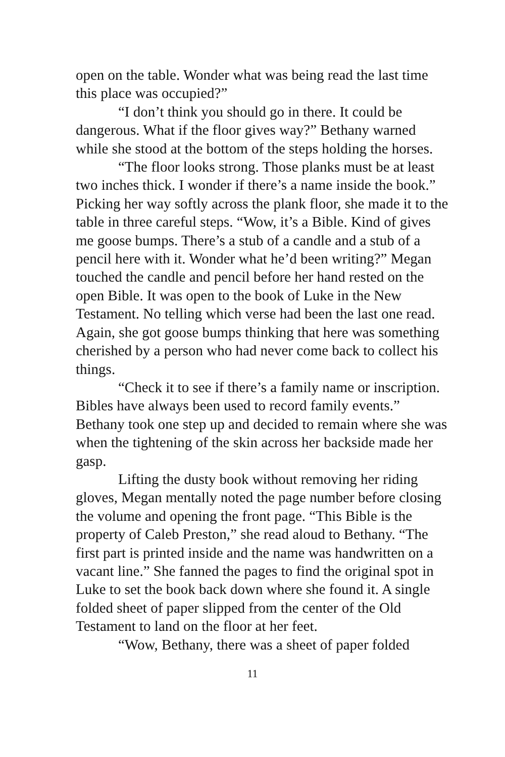open on the table. Wonder what was being read the last time this place was occupied?”
“I don’t think you should go in there. It could be dangerous. What if the floor gives way?” Bethany warned while she stood at the bottom of the steps holding the horses.
“The floor looks strong. Those planks must be at least two inches thick. I wonder if there’s a name inside the book.” Picking her way softly across the plank floor, she made it to the table in three careful steps. “Wow, it’s a Bible. Kind of gives me goose bumps. There’s a stub of a candle and a stub of a pencil here with it. Wonder what he’d been writing?” Megan touched the candle and pencil before her hand rested on the open Bible. It was open to the book of Luke in the New Testament. No telling which verse had been the last one read. Again, she got goose bumps thinking that here was something cherished by a person who had never come back to collect his things.
“Check it to see if there’s a family name or inscription. Bibles have always been used to record family events.” Bethany took one step up and decided to remain where she was when the tightening of the skin across her backside made her gasp.
Lifting the dusty book without removing her riding gloves, Megan mentally noted the page number before closing the volume and opening the front page. “This Bible is the property of Caleb Preston,” she read aloud to Bethany. “The first part is printed inside and the name was handwritten on a vacant line.” She fanned the pages to find the original spot in Luke to set the book back down where she found it. A single folded sheet of paper slipped from the center of the Old Testament to land on the floor at her feet.
“Wow, Bethany, there was a sheet of paper folded
11